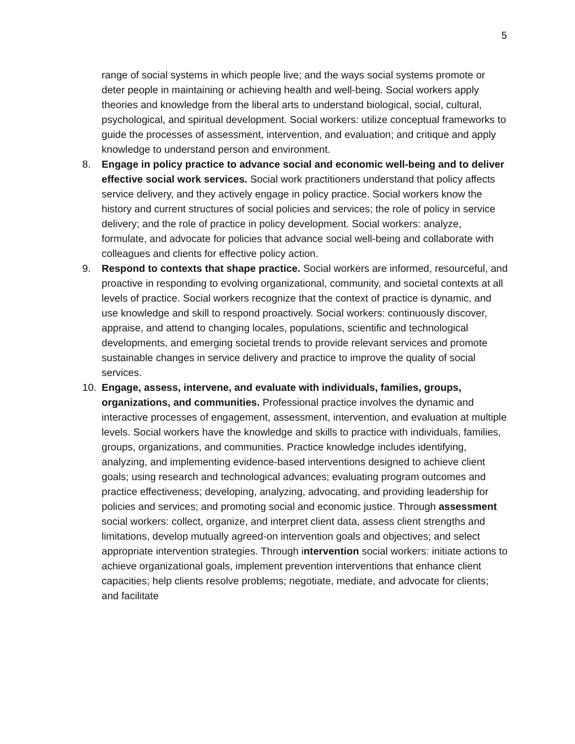5
range of social systems in which people live; and the ways social systems promote or deter people in maintaining or achieving health and well-being. Social workers apply theories and knowledge from the liberal arts to understand biological, social, cultural, psychological, and spiritual development. Social workers: utilize conceptual frameworks to guide the processes of assessment, intervention, and evaluation; and critique and apply knowledge to understand person and environment.
8. Engage in policy practice to advance social and economic well-being and to deliver effective social work services. Social work practitioners understand that policy affects service delivery, and they actively engage in policy practice. Social workers know the history and current structures of social policies and services; the role of policy in service delivery; and the role of practice in policy development. Social workers: analyze, formulate, and advocate for policies that advance social well-being and collaborate with colleagues and clients for effective policy action.
9. Respond to contexts that shape practice. Social workers are informed, resourceful, and proactive in responding to evolving organizational, community, and societal contexts at all levels of practice. Social workers recognize that the context of practice is dynamic, and use knowledge and skill to respond proactively. Social workers: continuously discover, appraise, and attend to changing locales, populations, scientific and technological developments, and emerging societal trends to provide relevant services and promote sustainable changes in service delivery and practice to improve the quality of social services.
10. Engage, assess, intervene, and evaluate with individuals, families, groups, organizations, and communities. Professional practice involves the dynamic and interactive processes of engagement, assessment, intervention, and evaluation at multiple levels. Social workers have the knowledge and skills to practice with individuals, families, groups, organizations, and communities. Practice knowledge includes identifying, analyzing, and implementing evidence-based interventions designed to achieve client goals; using research and technological advances; evaluating program outcomes and practice effectiveness; developing, analyzing, advocating, and providing leadership for policies and services; and promoting social and economic justice. Through assessment social workers: collect, organize, and interpret client data, assess client strengths and limitations, develop mutually agreed-on intervention goals and objectives; and select appropriate intervention strategies. Through intervention social workers: initiate actions to achieve organizational goals, implement prevention interventions that enhance client capacities; help clients resolve problems; negotiate, mediate, and advocate for clients; and facilitate